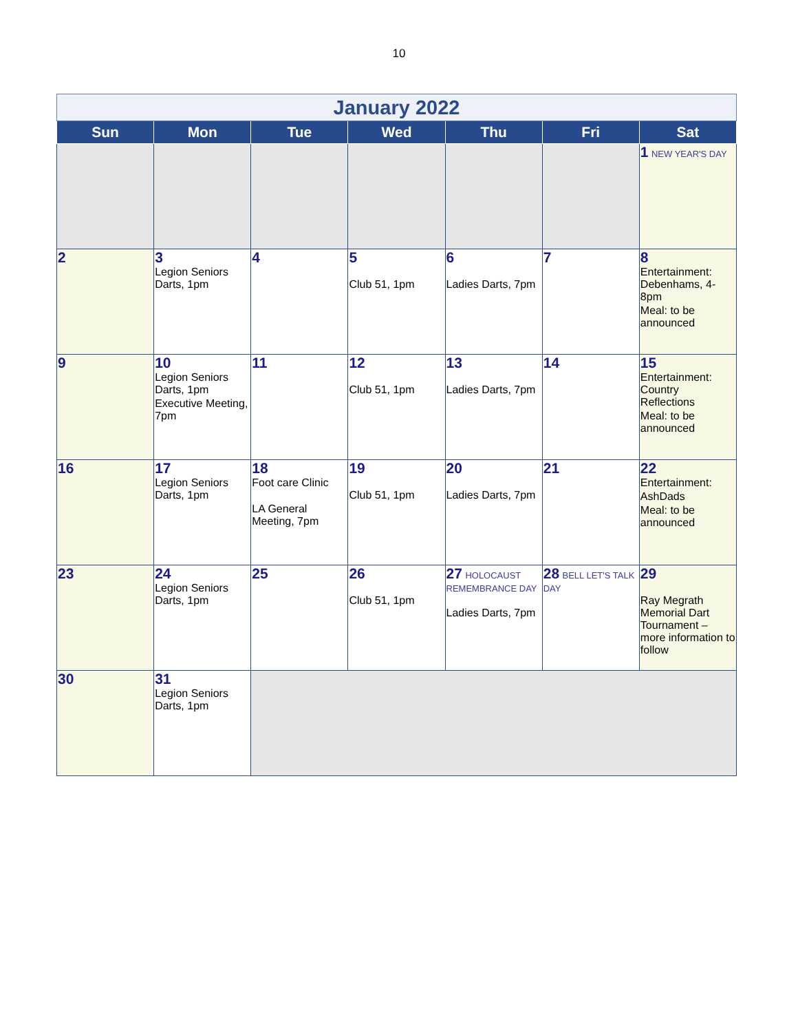10
| January 2022 | | | | | | |
| Sun | Mon | Tue | Wed | Thu | Fri | Sat |
| | | | | | | 1 NEW YEAR'S DAY |
| 2 | 3 Legion Seniors Darts, 1pm | 4 | 5 Club 51, 1pm | 6 Ladies Darts, 7pm | 7 | 8 Entertainment: Debenhams, 4-8pm Meal: to be announced |
| 9 | 10 Legion Seniors Darts, 1pm Executive Meeting, 7pm | 11 | 12 Club 51, 1pm | 13 Ladies Darts, 7pm | 14 | 15 Entertainment: Country Reflections Meal: to be announced |
| 16 | 17 Legion Seniors Darts, 1pm | 18 Foot care Clinic LA General Meeting, 7pm | 19 Club 51, 1pm | 20 Ladies Darts, 7pm | 21 | 22 Entertainment: AshDads Meal: to be announced |
| 23 | 24 Legion Seniors Darts, 1pm | 25 | 26 Club 51, 1pm | 27 HOLOCAUST REMEMBRANCE DAY Ladies Darts, 7pm | 28 BELL LET'S TALK DAY | 29 Ray Megrath Memorial Dart Tournament – more information to follow |
| 30 | 31 Legion Seniors Darts, 1pm | | | | | |